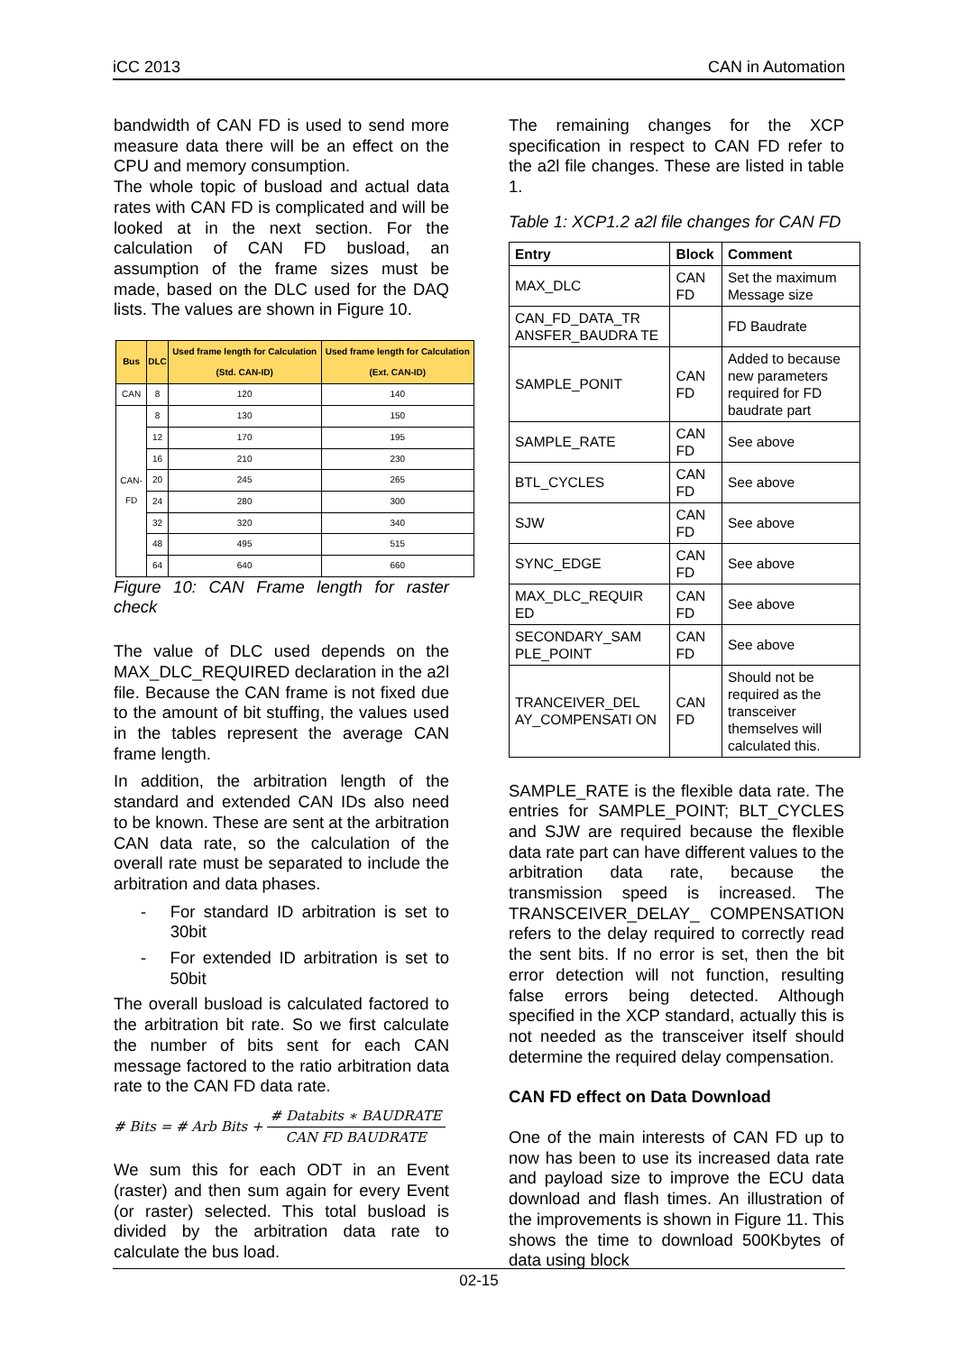iCC 2013 CAN in Automation
bandwidth of CAN FD is used to send more measure data there will be an effect on the CPU and memory consumption.
The whole topic of busload and actual data rates with CAN FD is complicated and will be looked at in the next section. For the calculation of CAN FD busload, an assumption of the frame sizes must be made, based on the DLC used for the DAQ lists. The values are shown in Figure 10.
| Bus | DLC | Used frame length for Calculation (Std. CAN-ID) | Used frame length for Calculation (Ext. CAN-ID) |
| --- | --- | --- | --- |
| CAN | 8 | 120 | 140 |
| CAN-FD | 8 | 130 | 150 |
| | 12 | 170 | 195 |
| | 16 | 210 | 230 |
| | 20 | 245 | 265 |
| | 24 | 280 | 300 |
| | 32 | 320 | 340 |
| | 48 | 495 | 515 |
| | 64 | 640 | 660 |
Figure 10: CAN Frame length for raster check
The value of DLC used depends on the MAX_DLC_REQUIRED declaration in the a2l file. Because the CAN frame is not fixed due to the amount of bit stuffing, the values used in the tables represent the average CAN frame length.
In addition, the arbitration length of the standard and extended CAN IDs also need to be known. These are sent at the arbitration CAN data rate, so the calculation of the overall rate must be separated to include the arbitration and data phases.
- For standard ID arbitration is set to 30bit
- For extended ID arbitration is set to 50bit
The overall busload is calculated factored to the arbitration bit rate. So we first calculate the number of bits sent for each CAN message factored to the ratio arbitration data rate to the CAN FD data rate.
# Bits = # Arb Bits + # Databits ∗ BAUDRATE CAN FD BAUDRATE
We sum this for each ODT in an Event (raster) and then sum again for every Event (or raster) selected. This total busload is divided by the arbitration data rate to calculate the bus load.
The remaining changes for the XCP specification in respect to CAN FD refer to the a2l file changes. These are listed in table 1.
Table 1: XCP1.2 a2l file changes for CAN FD
| Entry | Block | Comment |
| --- | --- | --- |
| MAX_DLC | CAN FD | Set the maximum Message size |
| CAN_FD_DATA_TR ANSFER_BAUDRA TE | | FD Baudrate |
| SAMPLE_PONIT | CAN FD | Added to because new parameters required for FD baudrate part |
| SAMPLE_RATE | CAN FD | See above |
| BTL_CYCLES | CAN FD | See above |
| SJW | CAN FD | See above |
| SYNC_EDGE | CAN FD | See above |
| MAX_DLC_REQUIR ED | CAN FD | See above |
| SECONDARY_SAM PLE_POINT | CAN FD | See above |
| TRANCEIVER_DEL AY_COMPENSATI ON | CAN FD | Should not be required as the transceiver themselves will calculated this. |
SAMPLE_RATE is the flexible data rate. The entries for SAMPLE_POINT; BLT_CYCLES and SJW are required because the flexible data rate part can have different values to the arbitration data rate, because the transmission speed is increased. The TRANSCEIVER_DELAY_ COMPENSATION refers to the delay required to correctly read the sent bits. If no error is set, then the bit error detection will not function, resulting false errors being detected. Although specified in the XCP standard, actually this is not needed as the transceiver itself should determine the required delay compensation.
CAN FD effect on Data Download
One of the main interests of CAN FD up to now has been to use its increased data rate and payload size to improve the ECU data download and flash times. An illustration of the improvements is shown in Figure 11. This shows the time to download 500Kbytes of data using block
02-15